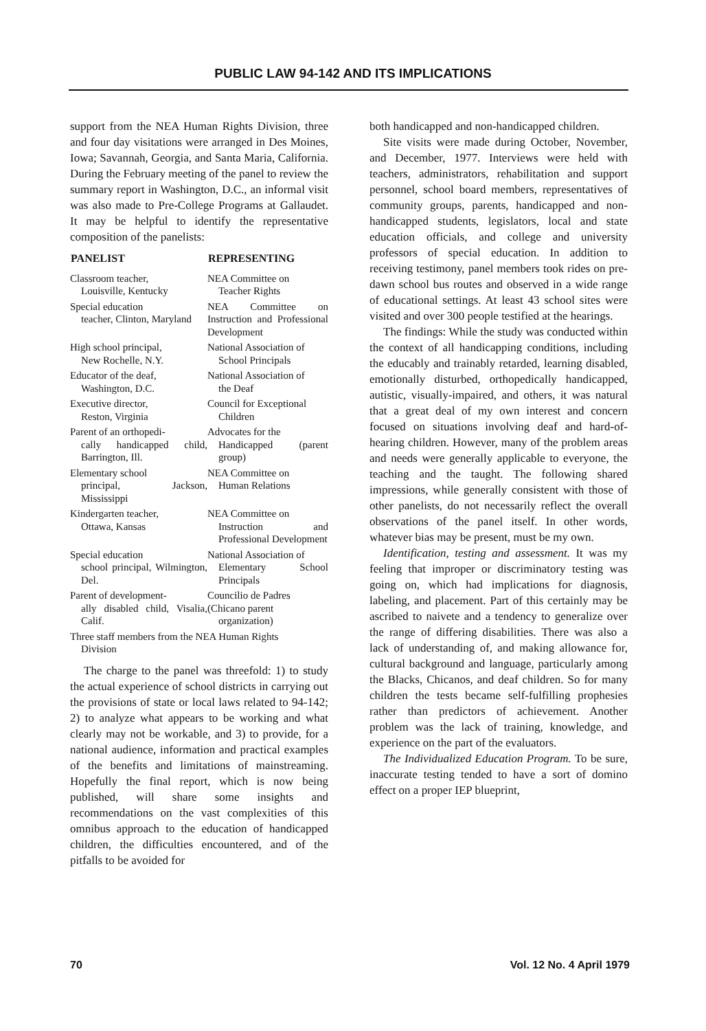PUBLIC LAW 94-142 AND ITS IMPLICATIONS
support from the NEA Human Rights Division, three and four day visitations were arranged in Des Moines, Iowa; Savannah, Georgia, and Santa Maria, California. During the February meeting of the panel to review the summary report in Washington, D.C., an informal visit was also made to Pre-College Programs at Gallaudet. It may be helpful to identify the representative composition of the panelists:
| PANELIST | REPRESENTING |
| --- | --- |
| Classroom teacher, Louisville, Kentucky | NEA Committee on Teacher Rights |
| Special education teacher, Clinton, Maryland | NEA Committee on Instruction and Professional Development |
| High school principal, New Rochelle, N.Y. | National Association of School Principals |
| Educator of the deaf, Washington, D.C. | National Association of the Deaf |
| Executive director, Reston, Virginia | Council for Exceptional Children |
| Parent of an orthopedi- cally handicapped child, Barrington, Ill. | Advocates for the Handicapped (parent group) |
| Elementary school principal, Jackson, Mississippi | NEA Committee on Human Relations |
| Kindergarten teacher, Ottawa, Kansas | NEA Committee on Instruction and Professional Development |
| Special education school principal, Wilmington, Del. | National Association of Elementary School Principals |
| Parent of development- ally disabled child, Visalia, Calif. | Councilio de Padres (Chicano parent organization) |
| Three staff members from the NEA Human Rights Division | |
The charge to the panel was threefold: 1) to study the actual experience of school districts in carrying out the provisions of state or local laws related to 94-142; 2) to analyze what appears to be working and what clearly may not be workable, and 3) to provide, for a national audience, information and practical examples of the benefits and limitations of mainstreaming. Hopefully the final report, which is now being published, will share some insights and recommendations on the vast complexities of this omnibus approach to the education of handicapped children, the difficulties encountered, and of the pitfalls to be avoided for
both handicapped and non-handicapped children.
Site visits were made during October, November, and December, 1977. Interviews were held with teachers, administrators, rehabilitation and support personnel, school board members, representatives of community groups, parents, handicapped and non-handicapped students, legislators, local and state education officials, and college and university professors of special education. In addition to receiving testimony, panel members took rides on pre-dawn school bus routes and observed in a wide range of educational settings. At least 43 school sites were visited and over 300 people testified at the hearings.
The findings: While the study was conducted within the context of all handicapping conditions, including the educably and trainably retarded, learning disabled, emotionally disturbed, orthopedically handicapped, autistic, visually-impaired, and others, it was natural that a great deal of my own interest and concern focused on situations involving deaf and hard-of-hearing children. However, many of the problem areas and needs were generally applicable to everyone, the teaching and the taught. The following shared impressions, while generally consistent with those of other panelists, do not necessarily reflect the overall observations of the panel itself. In other words, whatever bias may be present, must be my own.
Identification, testing and assessment. It was my feeling that improper or discriminatory testing was going on, which had implications for diagnosis, labeling, and placement. Part of this certainly may be ascribed to naivete and a tendency to generalize over the range of differing disabilities. There was also a lack of understanding of, and making allowance for, cultural background and language, particularly among the Blacks, Chicanos, and deaf children. So for many children the tests became self-fulfilling prophesies rather than predictors of achievement. Another problem was the lack of training, knowledge, and experience on the part of the evaluators.
The Individualized Education Program. To be sure, inaccurate testing tended to have a sort of domino effect on a proper IEP blueprint,
70 Vol. 12 No. 4 April 1979